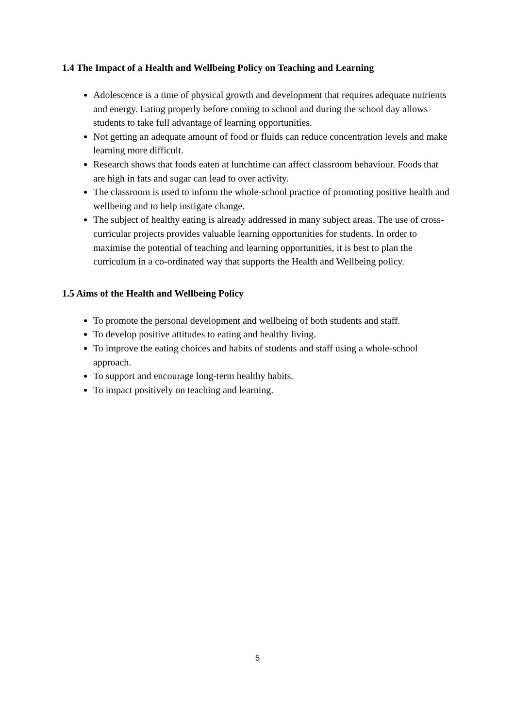1.4 The Impact of a Health and Wellbeing Policy on Teaching and Learning
Adolescence is a time of physical growth and development that requires adequate nutrients and energy. Eating properly before coming to school and during the school day allows students to take full advantage of learning opportunities.
Not getting an adequate amount of food or fluids can reduce concentration levels and make learning more difficult.
Research shows that foods eaten at lunchtime can affect classroom behaviour. Foods that are high in fats and sugar can lead to over activity.
The classroom is used to inform the whole-school practice of promoting positive health and wellbeing and to help instigate change.
The subject of healthy eating is already addressed in many subject areas. The use of cross-curricular projects provides valuable learning opportunities for students. In order to maximise the potential of teaching and learning opportunities, it is best to plan the curriculum in a co-ordinated way that supports the Health and Wellbeing policy.
1.5 Aims of the Health and Wellbeing Policy
To promote the personal development and wellbeing of both students and staff.
To develop positive attitudes to eating and healthy living.
To improve the eating choices and habits of students and staff using a whole-school approach.
To support and encourage long-term healthy habits.
To impact positively on teaching and learning.
5